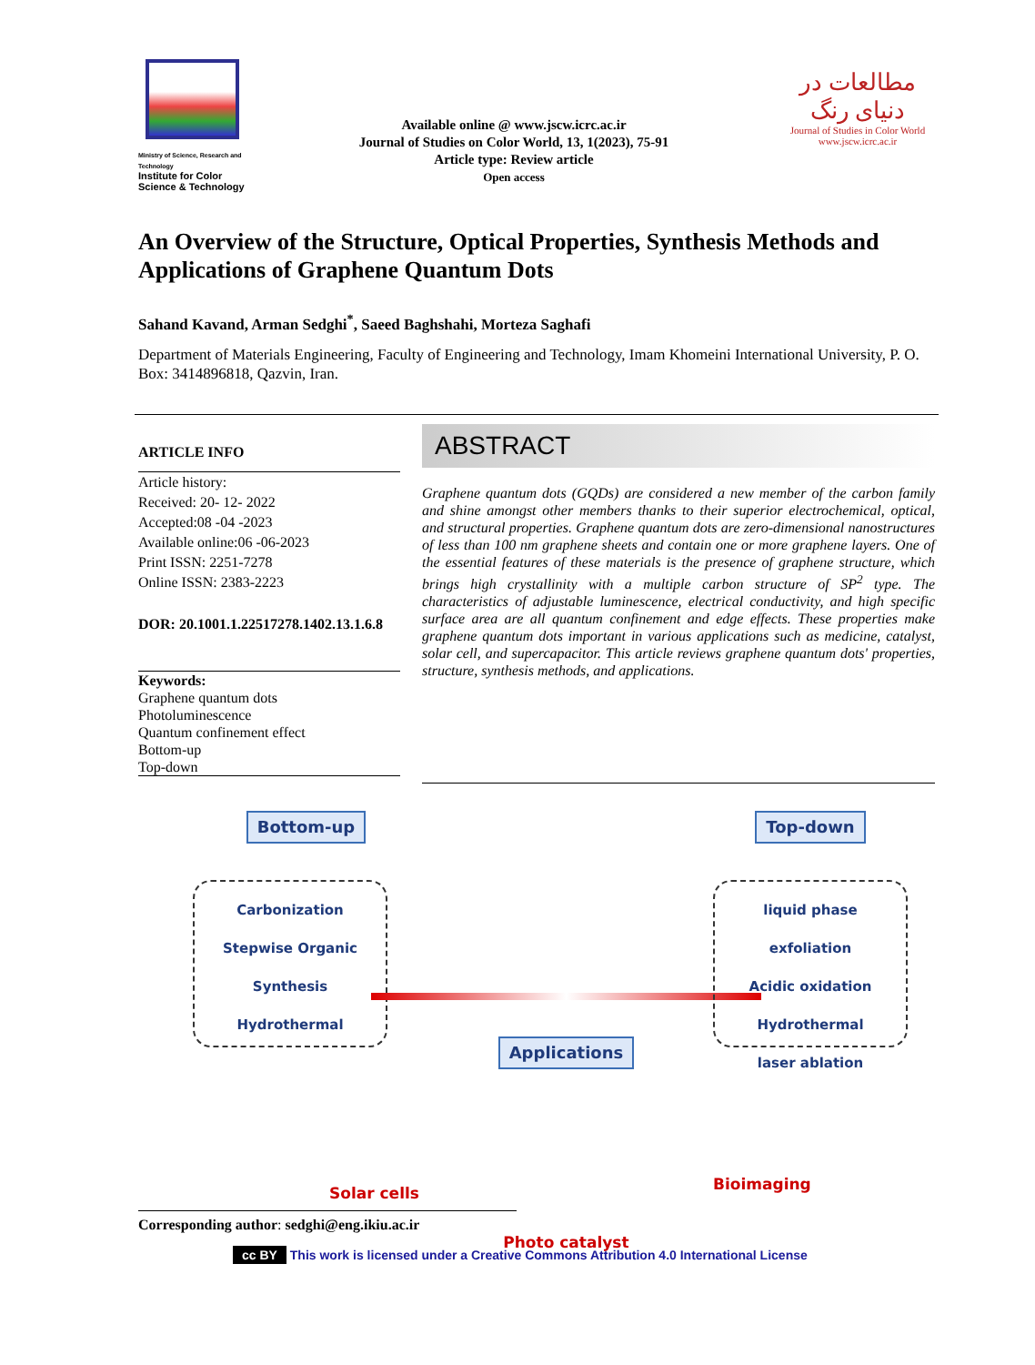Ministry of Science, Research and Technology
Institute for Color Science & Technology
Available online @ www.jscw.icrc.ac.ir
Journal of Studies on Color World, 13, 1(2023), 75-91
Article type: Review article
Open access
مطالعات در دنیای رنگ
Journal of Studies in Color World
www.jscw.icrc.ac.ir
An Overview of the Structure, Optical Properties, Synthesis Methods and Applications of Graphene Quantum Dots
Sahand Kavand, Arman Sedghi<sup>*</sup>, Saeed Baghshahi, Morteza Saghafi
Department of Materials Engineering, Faculty of Engineering and Technology, Imam Khomeini International University, P. O. Box: 3414896818, Qazvin, Iran.
ARTICLE INFO
Article history:
Received: 20- 12- 2022
Accepted:08 -04 -2023
Available online:06 -06-2023
Print ISSN: 2251-7278
Online ISSN: 2383-2223
DOR: 20.1001.1.22517278.1402.13.1.6.8
Keywords:
Graphene quantum dots
Photoluminescence
Quantum confinement effect
Bottom-up
Top-down
ABSTRACT
Graphene quantum dots (GQDs) are considered a new member of the carbon family and shine amongst other members thanks to their superior electrochemical, optical, and structural properties. Graphene quantum dots are zero-dimensional nanostructures of less than 100 nm graphene sheets and contain one or more graphene layers. One of the essential features of these materials is the presence of graphene structure, which brings high crystallinity with a multiple carbon structure of SP<sup>2</sup> type. The characteristics of adjustable luminescence, electrical conductivity, and high specific surface area are all quantum confinement and edge effects. These properties make graphene quantum dots important in various applications such as medicine, catalyst, solar cell, and supercapacitor. This article reviews graphene quantum dots' properties, structure, synthesis methods, and applications.
Bottom-up
Carbonization
Stepwise Organic Synthesis
Hydrothermal
Solar cells
Applications
Photo catalyst
Top-down
liquid phase exfoliation
Acidic oxidation
Hydrothermal
laser ablation
Bioimaging
Corresponding author: sedghi@eng.ikiu.ac.ir
cc BY This work is licensed under a Creative Commons Attribution 4.0 International License